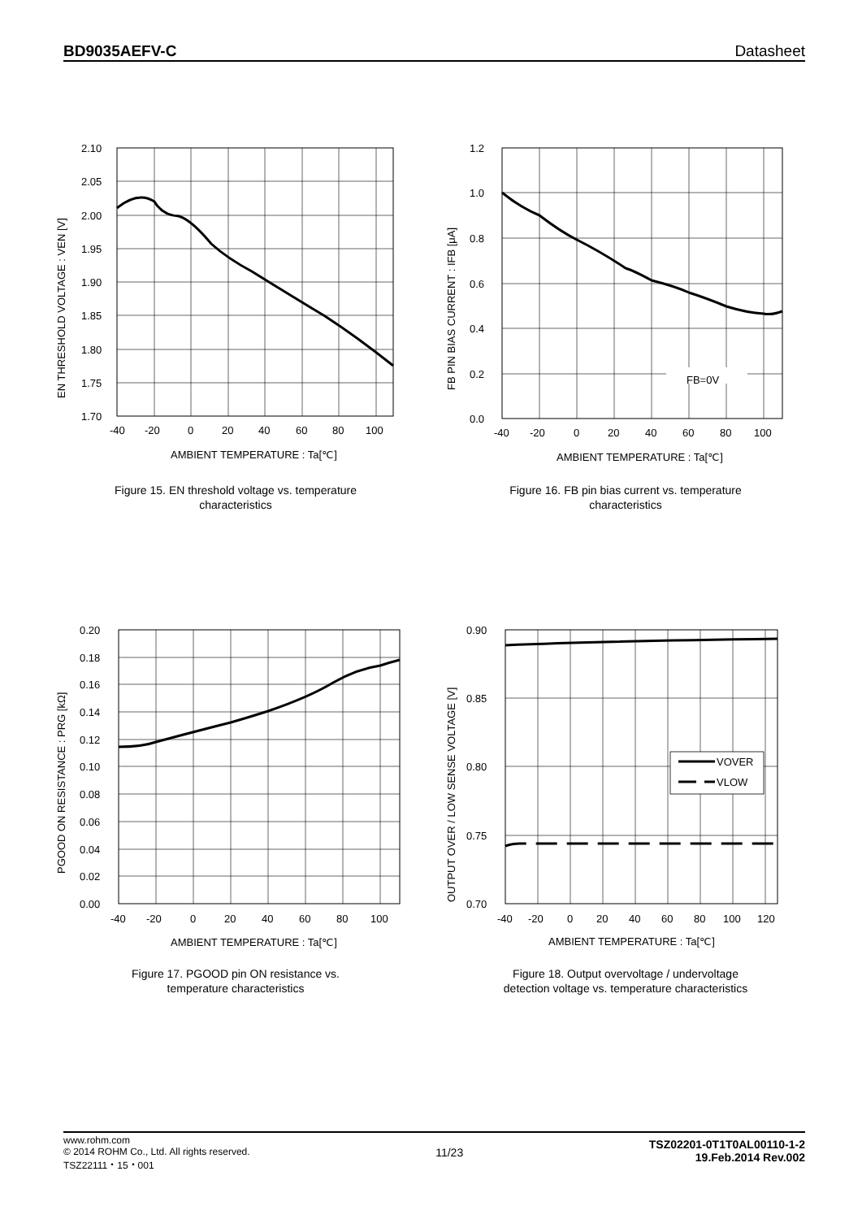BD9035AEFV-C Datasheet
2.10
2.05
2.00
1.95
1.90
1.85
1.80
1.75
1.70
-40
-20
0
20
40
60
80
100
AMBIENT TEMPERATURE : Ta[℃]
EN THRESHOLD VOLTAGE : VEN [V]
Figure 15. EN threshold voltage vs. temperature
characteristics
1.2
1.0
0.8
0.6
0.4
0.2
0.0
-40
-20
0
20
40
60
80
100
FB=0V
AMBIENT TEMPERATURE : Ta[℃]
FB PIN BIAS CURRENT : IFB [μA]
Figure 16. FB pin bias current vs. temperature
characteristics
0.20
0.18
0.16
0.14
0.12
0.10
0.08
0.06
0.04
0.02
0.00
-40
-20
0
20
40
60
80
100
AMBIENT TEMPERATURE : Ta[℃]
PGOOD ON RESISTANCE : PRG [kΩ]
Figure 17. PGOOD pin ON resistance vs.
temperature characteristics
VOVER
VLOW
0.90
0.85
0.80
0.75
0.70
-40
-20
0
20
40
60
80
100
120
AMBIENT TEMPERATURE : Ta[℃]
OUTPUT OVER / LOW SENSE VOLTAGE [V]
Figure 18. Output overvoltage / undervoltage
detection voltage vs. temperature characteristics
www.rohm.com
© 2014 ROHM Co., Ltd. All rights reserved.
TSZ22111・15・001
11/23
TSZ02201-0T1T0AL00110-1-2
19.Feb.2014 Rev.002